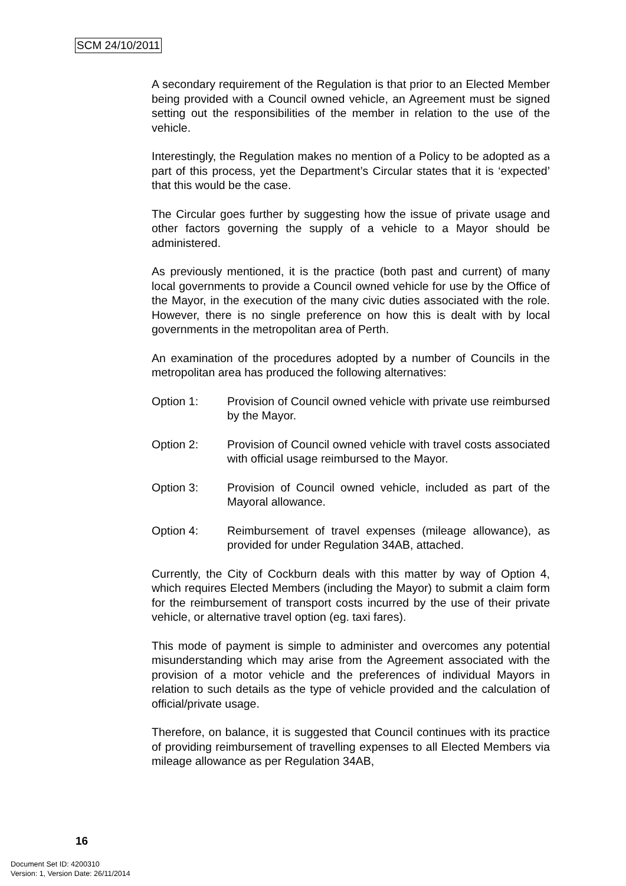SCM 24/10/2011
A secondary requirement of the Regulation is that prior to an Elected Member being provided with a Council owned vehicle, an Agreement must be signed setting out the responsibilities of the member in relation to the use of the vehicle.
Interestingly, the Regulation makes no mention of a Policy to be adopted as a part of this process, yet the Department’s Circular states that it is ‘expected’ that this would be the case.
The Circular goes further by suggesting how the issue of private usage and other factors governing the supply of a vehicle to a Mayor should be administered.
As previously mentioned, it is the practice (both past and current) of many local governments to provide a Council owned vehicle for use by the Office of the Mayor, in the execution of the many civic duties associated with the role. However, there is no single preference on how this is dealt with by local governments in the metropolitan area of Perth.
An examination of the procedures adopted by a number of Councils in the metropolitan area has produced the following alternatives:
Option 1: Provision of Council owned vehicle with private use reimbursed by the Mayor.
Option 2: Provision of Council owned vehicle with travel costs associated with official usage reimbursed to the Mayor.
Option 3: Provision of Council owned vehicle, included as part of the Mayoral allowance.
Option 4: Reimbursement of travel expenses (mileage allowance), as provided for under Regulation 34AB, attached.
Currently, the City of Cockburn deals with this matter by way of Option 4, which requires Elected Members (including the Mayor) to submit a claim form for the reimbursement of transport costs incurred by the use of their private vehicle, or alternative travel option (eg. taxi fares).
This mode of payment is simple to administer and overcomes any potential misunderstanding which may arise from the Agreement associated with the provision of a motor vehicle and the preferences of individual Mayors in relation to such details as the type of vehicle provided and the calculation of official/private usage.
Therefore, on balance, it is suggested that Council continues with its practice of providing reimbursement of travelling expenses to all Elected Members via mileage allowance as per Regulation 34AB,
16
Document Set ID: 4200310
Version: 1, Version Date: 26/11/2014